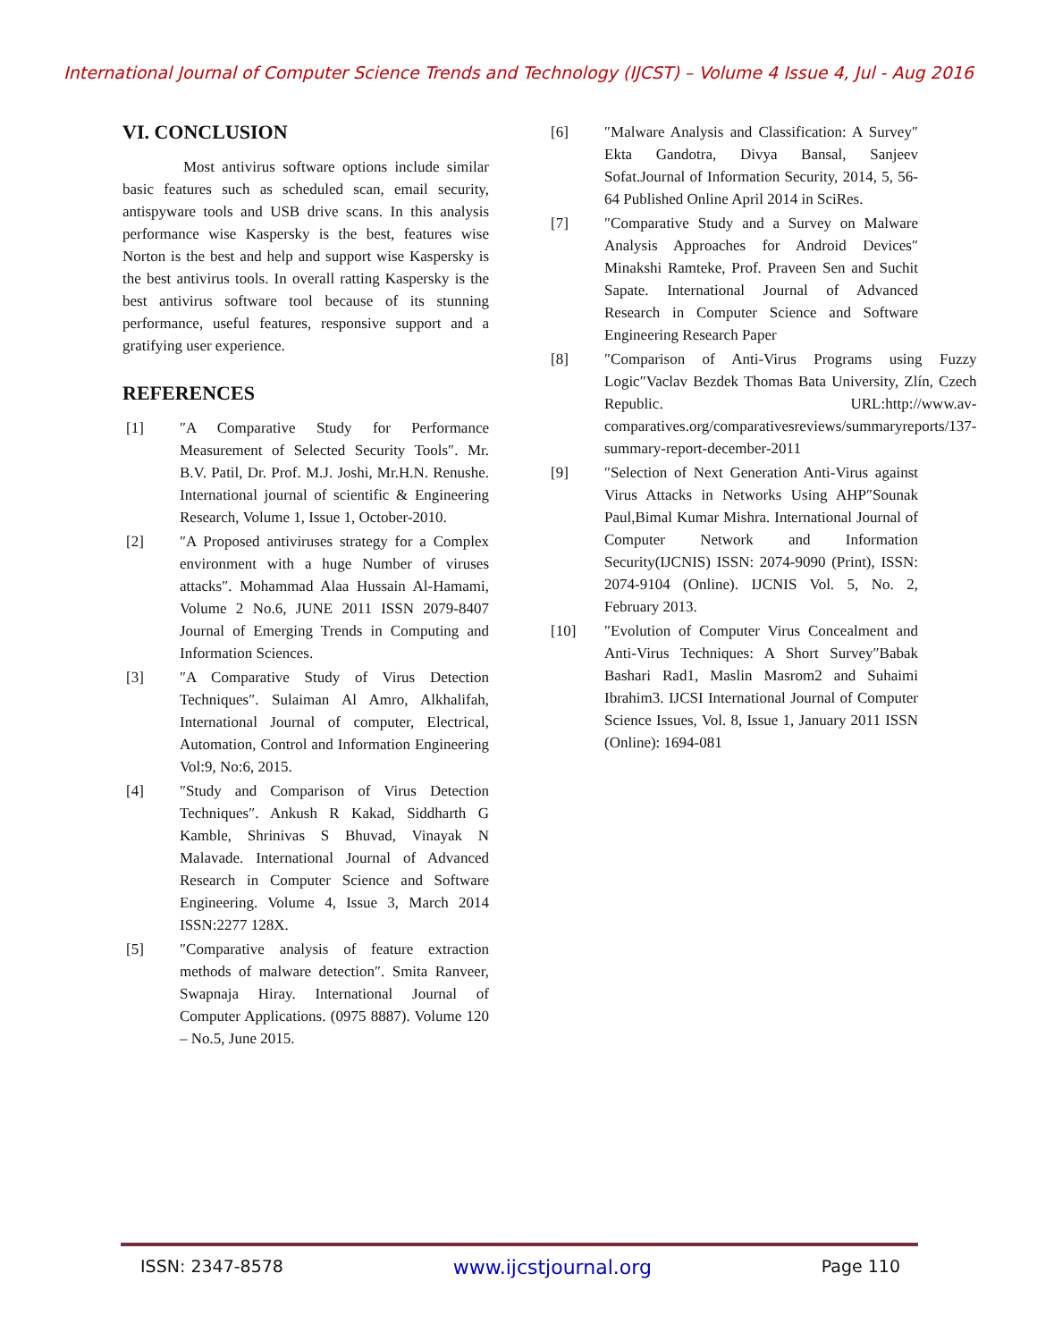International Journal of Computer Science Trends and Technology (IJCST) – Volume 4 Issue 4, Jul - Aug 2016
VI. CONCLUSION
Most antivirus software options include similar basic features such as scheduled scan, email security, antispyware tools and USB drive scans. In this analysis performance wise Kaspersky is the best, features wise Norton is the best and help and support wise Kaspersky is the best antivirus tools. In overall ratting Kaspersky is the best antivirus software tool because of its stunning performance, useful features, responsive support and a gratifying user experience.
REFERENCES
[1] ″A Comparative Study for Performance Measurement of Selected Security Tools″. Mr. B.V. Patil, Dr. Prof. M.J. Joshi, Mr.H.N. Renushe. International journal of scientific & Engineering Research, Volume 1, Issue 1, October-2010.
[2] ″A Proposed antiviruses strategy for a Complex environment with a huge Number of viruses attacks″. Mohammad Alaa Hussain Al-Hamami, Volume 2 No.6, JUNE 2011 ISSN 2079-8407 Journal of Emerging Trends in Computing and Information Sciences.
[3] ″A Comparative Study of Virus Detection Techniques″. Sulaiman Al Amro, Alkhalifah, International Journal of computer, Electrical, Automation, Control and Information Engineering Vol:9, No:6, 2015.
[4] ″Study and Comparison of Virus Detection Techniques″. Ankush R Kakad, Siddharth G Kamble, Shrinivas S Bhuvad, Vinayak N Malavade. International Journal of Advanced Research in Computer Science and Software Engineering. Volume 4, Issue 3, March 2014 ISSN:2277 128X.
[5] ″Comparative analysis of feature extraction methods of malware detection″. Smita Ranveer, Swapnaja Hiray. International Journal of Computer Applications. (0975 8887). Volume 120 – No.5, June 2015.
[6] ″Malware Analysis and Classification: A Survey″ Ekta Gandotra, Divya Bansal, Sanjeev Sofat.Journal of Information Security, 2014, 5, 56-64 Published Online April 2014 in SciRes.
[7] ″Comparative Study and a Survey on Malware Analysis Approaches for Android Devices″ Minakshi Ramteke, Prof. Praveen Sen and Suchit Sapate. International Journal of Advanced Research in Computer Science and Software Engineering Research Paper
[8] ″Comparison of Anti-Virus Programs using Fuzzy Logic″Vaclav Bezdek Thomas Bata University, Zlín, Czech Republic. URL:http://www.av-comparatives.org/comparativesreviews/summaryreports/137-summary-report-december-2011
[9] ″Selection of Next Generation Anti-Virus against Virus Attacks in Networks Using AHP″Sounak Paul,Bimal Kumar Mishra. International Journal of Computer Network and Information Security(IJCNIS) ISSN: 2074-9090 (Print), ISSN: 2074-9104 (Online). IJCNIS Vol. 5, No. 2, February 2013.
[10] ″Evolution of Computer Virus Concealment and Anti-Virus Techniques: A Short Survey″Babak Bashari Rad1, Maslin Masrom2 and Suhaimi Ibrahim3. IJCSI International Journal of Computer Science Issues, Vol. 8, Issue 1, January 2011 ISSN (Online): 1694-081
ISSN: 2347-8578 www.ijcstjournal.org Page 110